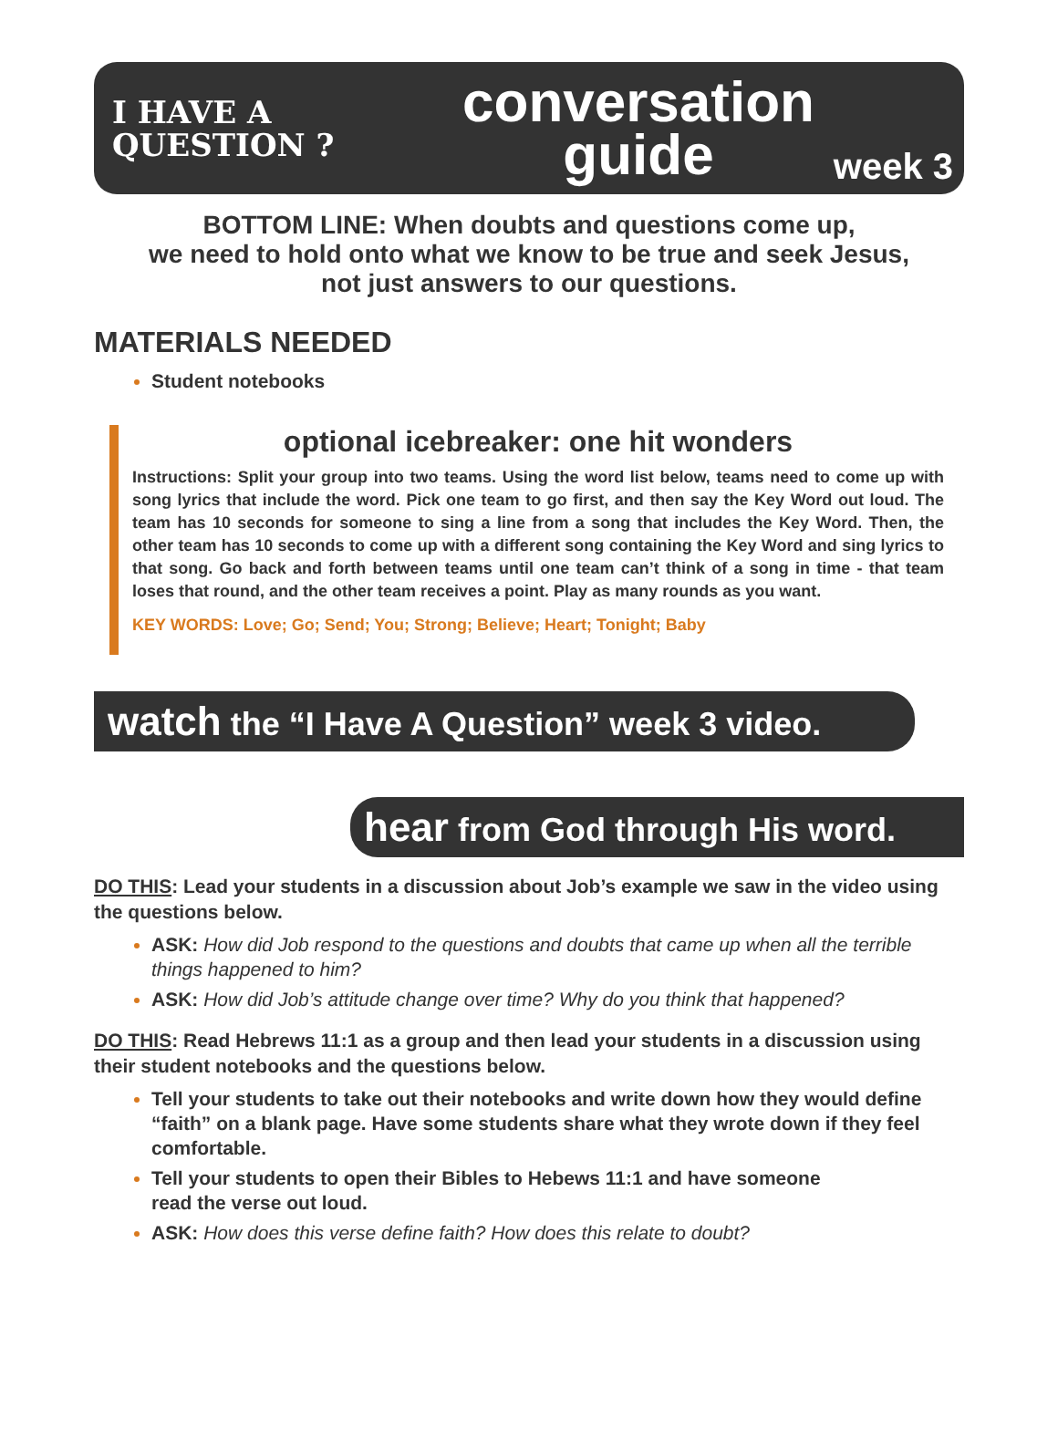I HAVE A
QUESTION ?
conversation
guide
week 3
BOTTOM LINE: When doubts and questions come up,
we need to hold onto what we know to be true and seek Jesus,
not just answers to our questions.
MATERIALS NEEDED
Student notebooks
optional icebreaker: one hit wonders
Instructions: Split your group into two teams. Using the word list below, teams need to come up with song lyrics that include the word. Pick one team to go first, and then say the Key Word out loud. The team has 10 seconds for someone to sing a line from a song that includes the Key Word. Then, the other team has 10 seconds to come up with a different song containing the Key Word and sing lyrics to that song. Go back and forth between teams until one team can’t think of a song in time - that team loses that round, and the other team receives a point. Play as many rounds as you want.
KEY WORDS: Love; Go; Send; You; Strong; Believe; Heart; Tonight; Baby
watch the “I Have A Question” week 3 video.
hear from God through His word.
DO THIS: Lead your students in a discussion about Job’s example we saw in the video using the questions below.
ASK: How did Job respond to the questions and doubts that came up when all the terrible things happened to him?
ASK: How did Job’s attitude change over time? Why do you think that happened?
DO THIS: Read Hebrews 11:1 as a group and then lead your students in a discussion using their student notebooks and the questions below.
Tell your students to take out their notebooks and write down how they would define “faith” on a blank page. Have some students share what they wrote down if they feel comfortable.
Tell your students to open their Bibles to Hebews 11:1 and have someone read the verse out loud.
ASK: How does this verse define faith? How does this relate to doubt?